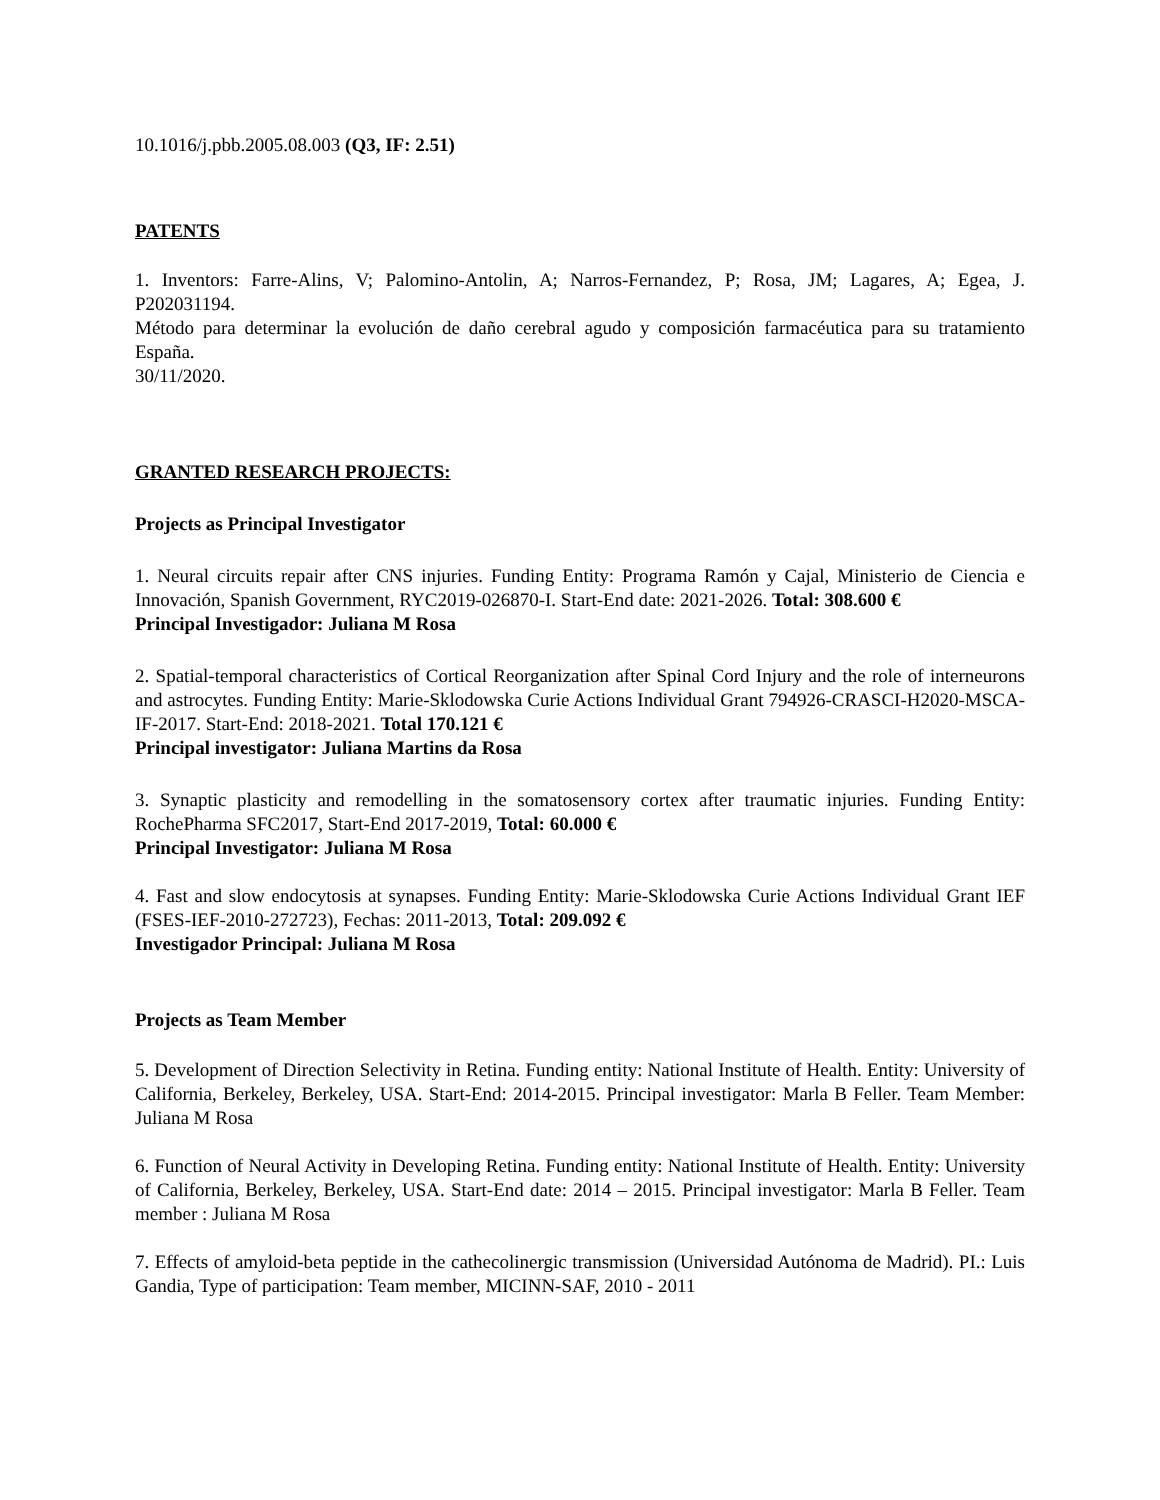10.1016/j.pbb.2005.08.003 (Q3, IF: 2.51)
PATENTS
1. Inventors: Farre-Alins, V; Palomino-Antolin, A; Narros-Fernandez, P; Rosa, JM; Lagares, A; Egea, J. P202031194.
Método para determinar la evolución de daño cerebral agudo y composición farmacéutica para su tratamiento España.
30/11/2020.
GRANTED RESEARCH PROJECTS:
Projects as Principal Investigator
1. Neural circuits repair after CNS injuries. Funding Entity: Programa Ramón y Cajal, Ministerio de Ciencia e Innovación, Spanish Government, RYC2019-026870-I. Start-End date: 2021-2026. Total: 308.600 €
Principal Investigador: Juliana M Rosa
2. Spatial-temporal characteristics of Cortical Reorganization after Spinal Cord Injury and the role of interneurons and astrocytes. Funding Entity: Marie-Sklodowska Curie Actions Individual Grant 794926-CRASCI-H2020-MSCA-IF-2017. Start-End: 2018-2021. Total 170.121 €
Principal investigator: Juliana Martins da Rosa
3. Synaptic plasticity and remodelling in the somatosensory cortex after traumatic injuries. Funding Entity: RochePharma SFC2017, Start-End 2017-2019, Total: 60.000 €
Principal Investigator: Juliana M Rosa
4. Fast and slow endocytosis at synapses. Funding Entity: Marie-Sklodowska Curie Actions Individual Grant IEF (FSES-IEF-2010-272723), Fechas: 2011-2013, Total: 209.092 €
Investigador Principal: Juliana M Rosa
Projects as Team Member
5. Development of Direction Selectivity in Retina. Funding entity: National Institute of Health. Entity: University of California, Berkeley, Berkeley, USA. Start-End: 2014-2015. Principal investigator: Marla B Feller. Team Member: Juliana M Rosa
6. Function of Neural Activity in Developing Retina. Funding entity: National Institute of Health. Entity: University of California, Berkeley, Berkeley, USA. Start-End date: 2014 – 2015. Principal investigator: Marla B Feller. Team member : Juliana M Rosa
7. Effects of amyloid-beta peptide in the cathecolinergic transmission (Universidad Autónoma de Madrid). PI.: Luis Gandia, Type of participation: Team member, MICINN-SAF, 2010 - 2011